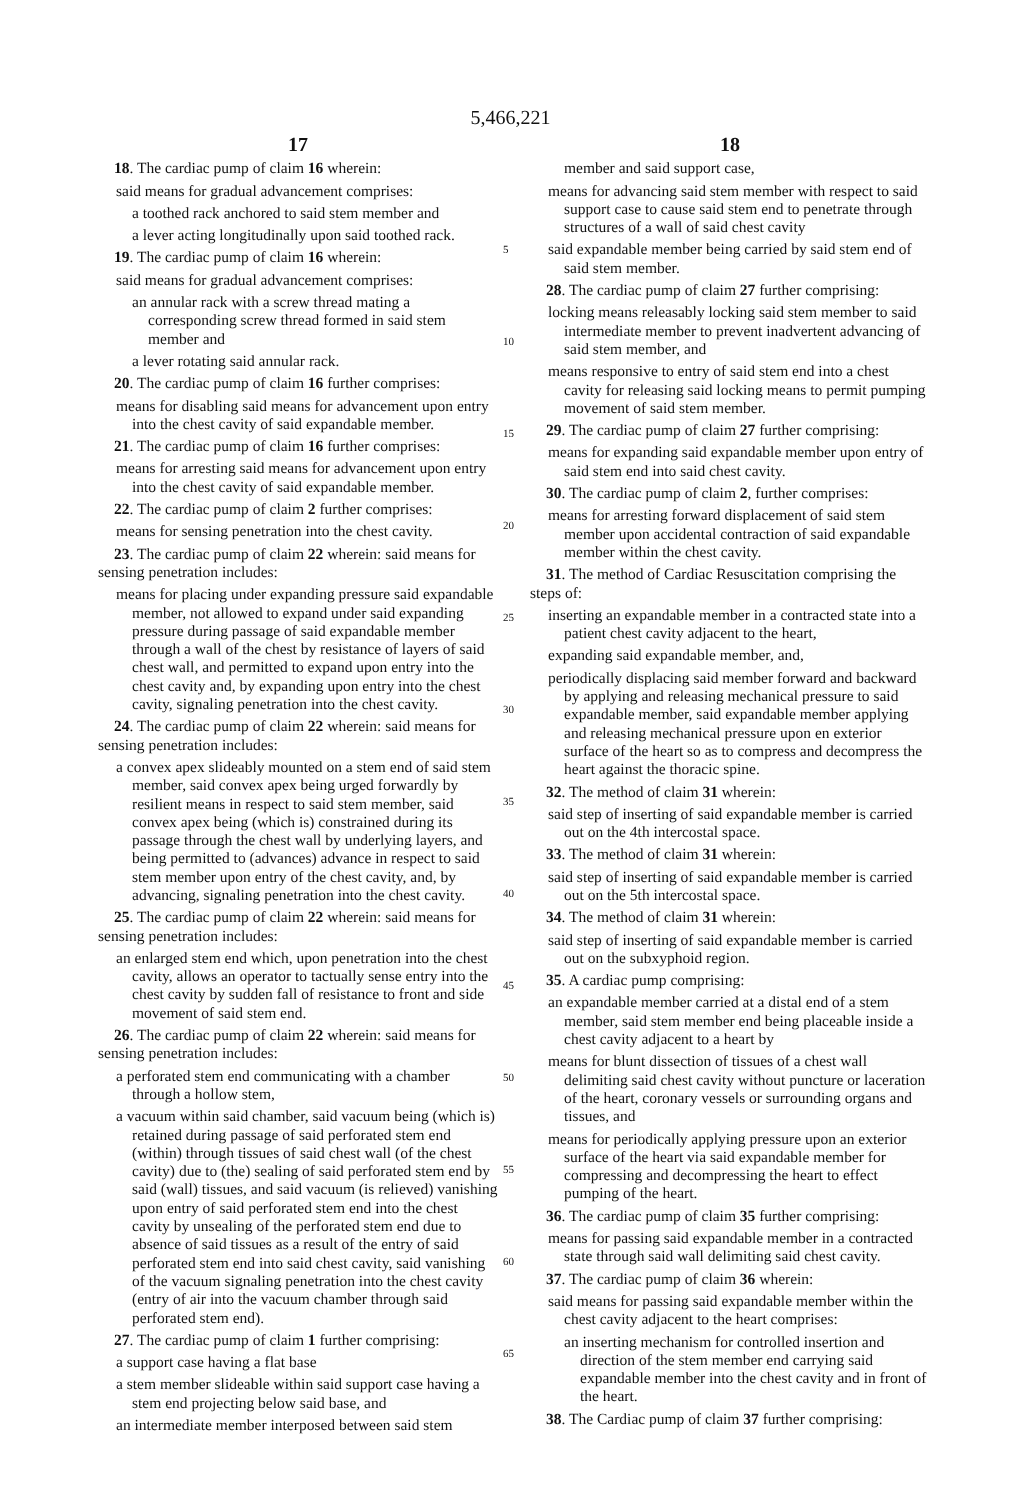5,466,221
17
18. The cardiac pump of claim 16 wherein:
said means for gradual advancement comprises:
a toothed rack anchored to said stem member and
a lever acting longitudinally upon said toothed rack.
19. The cardiac pump of claim 16 wherein:
said means for gradual advancement comprises:
an annular rack with a screw thread mating a corresponding screw thread formed in said stem member and
a lever rotating said annular rack.
20. The cardiac pump of claim 16 further comprises:
means for disabling said means for advancement upon entry into the chest cavity of said expandable member.
21. The cardiac pump of claim 16 further comprises:
means for arresting said means for advancement upon entry into the chest cavity of said expandable member.
22. The cardiac pump of claim 2 further comprises:
means for sensing penetration into the chest cavity.
23. The cardiac pump of claim 22 wherein: said means for sensing penetration includes:
means for placing under expanding pressure said expandable member, not allowed to expand under said expanding pressure during passage of said expandable member through a wall of the chest by resistance of layers of said chest wall, and permitted to expand upon entry into the chest cavity and, by expanding upon entry into the chest cavity, signaling penetration into the chest cavity.
24. The cardiac pump of claim 22 wherein: said means for sensing penetration includes:
a convex apex slideably mounted on a stem end of said stem member, said convex apex being urged forwardly by resilient means in respect to said stem member, said convex apex being (which is) constrained during its passage through the chest wall by underlying layers, and being permitted to (advances) advance in respect to said stem member upon entry of the chest cavity, and, by advancing, signaling penetration into the chest cavity.
25. The cardiac pump of claim 22 wherein: said means for sensing penetration includes:
an enlarged stem end which, upon penetration into the chest cavity, allows an operator to tactually sense entry into the chest cavity by sudden fall of resistance to front and side movement of said stem end.
26. The cardiac pump of claim 22 wherein: said means for sensing penetration includes:
a perforated stem end communicating with a chamber through a hollow stem,
a vacuum within said chamber, said vacuum being (which is) retained during passage of said perforated stem end (within) through tissues of said chest wall (of the chest cavity) due to (the) sealing of said perforated stem end by said (wall) tissues, and said vacuum (is relieved) vanishing upon entry of said perforated stem end into the chest cavity by unsealing of the perforated stem end due to absence of said tissues as a result of the entry of said perforated stem end into said chest cavity, said vanishing of the vacuum signaling penetration into the chest cavity (entry of air into the vacuum chamber through said perforated stem end).
27. The cardiac pump of claim 1 further comprising:
a support case having a flat base
a stem member slideable within said support case having a stem end projecting below said base, and
an intermediate member interposed between said stem
5
10
15
20
25
30
35
40
45
50
55
60
65
18
member and said support case,
means for advancing said stem member with respect to said support case to cause said stem end to penetrate through structures of a wall of said chest cavity
said expandable member being carried by said stem end of said stem member.
28. The cardiac pump of claim 27 further comprising:
locking means releasably locking said stem member to said intermediate member to prevent inadvertent advancing of said stem member, and
means responsive to entry of said stem end into a chest cavity for releasing said locking means to permit pumping movement of said stem member.
29. The cardiac pump of claim 27 further comprising:
means for expanding said expandable member upon entry of said stem end into said chest cavity.
30. The cardiac pump of claim 2, further comprises:
means for arresting forward displacement of said stem member upon accidental contraction of said expandable member within the chest cavity.
31. The method of Cardiac Resuscitation comprising the steps of:
inserting an expandable member in a contracted state into a patient chest cavity adjacent to the heart,
expanding said expandable member, and,
periodically displacing said member forward and backward by applying and releasing mechanical pressure to said expandable member, said expandable member applying and releasing mechanical pressure upon en exterior surface of the heart so as to compress and decompress the heart against the thoracic spine.
32. The method of claim 31 wherein:
said step of inserting of said expandable member is carried out on the 4th intercostal space.
33. The method of claim 31 wherein:
said step of inserting of said expandable member is carried out on the 5th intercostal space.
34. The method of claim 31 wherein:
said step of inserting of said expandable member is carried out on the subxyphoid region.
35. A cardiac pump comprising:
an expandable member carried at a distal end of a stem member, said stem member end being placeable inside a chest cavity adjacent to a heart by
means for blunt dissection of tissues of a chest wall delimiting said chest cavity without puncture or laceration of the heart, coronary vessels or surrounding organs and tissues, and
means for periodically applying pressure upon an exterior surface of the heart via said expandable member for compressing and decompressing the heart to effect pumping of the heart.
36. The cardiac pump of claim 35 further comprising:
means for passing said expandable member in a contracted state through said wall delimiting said chest cavity.
37. The cardiac pump of claim 36 wherein:
said means for passing said expandable member within the chest cavity adjacent to the heart comprises:
an inserting mechanism for controlled insertion and direction of the stem member end carrying said expandable member into the chest cavity and in front of the heart.
38. The Cardiac pump of claim 37 further comprising: